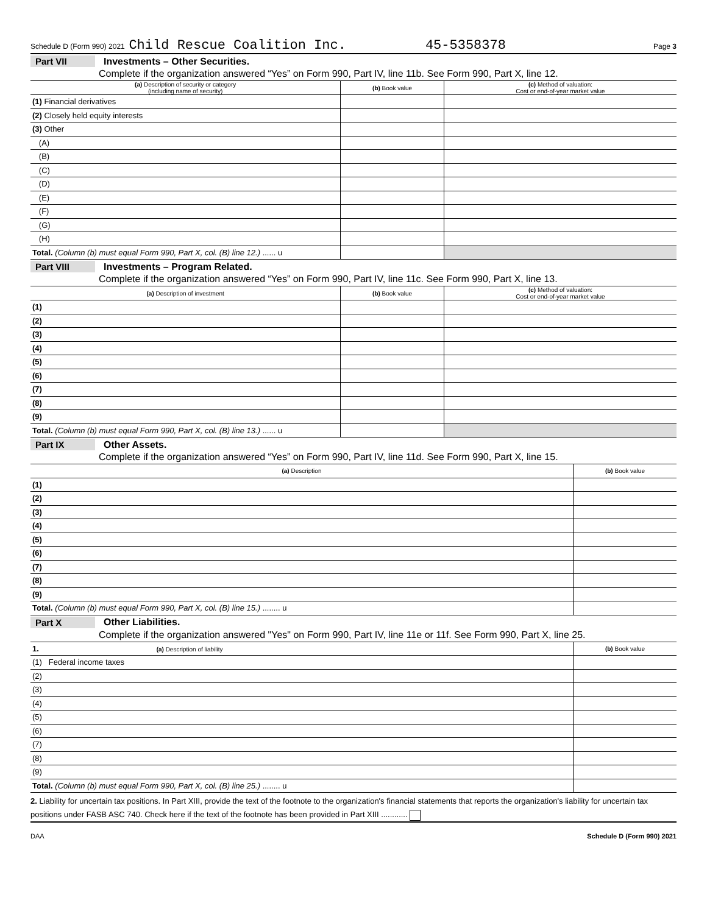Schedule D (Form 990) 2021 Child Rescue Coalition Inc. 45-5358378 Page 3
Part VII Investments – Other Securities.
Complete if the organization answered “Yes” on Form 990, Part IV, line 11b. See Form 990, Part X, line 12.
| (a) Description of security or category (including name of security) | (b) Book value | (c) Method of valuation: Cost or end-of-year market value |
| --- | --- | --- |
| (1) Financial derivatives | | |
| (2) Closely held equity interests | | |
| (3) Other | | |
| (A) | | |
| (B) | | |
| (C) | | |
| (D) | | |
| (E) | | |
| (F) | | |
| (G) | | |
| (H) | | |
| Total. (Column (b) must equal Form 990, Part X, col. (B) line 12.) ...... u | | |
Part VIII Investments – Program Related.
Complete if the organization answered “Yes” on Form 990, Part IV, line 11c. See Form 990, Part X, line 13.
| (a) Description of investment | (b) Book value | (c) Method of valuation: Cost or end-of-year market value |
| --- | --- | --- |
| (1) | | |
| (2) | | |
| (3) | | |
| (4) | | |
| (5) | | |
| (6) | | |
| (7) | | |
| (8) | | |
| (9) | | |
| Total. (Column (b) must equal Form 990, Part X, col. (B) line 13.) ...... u | | |
Part IX Other Assets.
Complete if the organization answered “Yes” on Form 990, Part IV, line 11d. See Form 990, Part X, line 15.
| (a) Description | (b) Book value |
| --- | --- |
| (1) | |
| (2) | |
| (3) | |
| (4) | |
| (5) | |
| (6) | |
| (7) | |
| (8) | |
| (9) | |
| Total. (Column (b) must equal Form 990, Part X, col. (B) line 15.) ........ u | |
Part X Other Liabilities.
Complete if the organization answered "Yes" on Form 990, Part IV, line 11e or 11f. See Form 990, Part X, line 25.
| 1. (a) Description of liability | (b) Book value |
| --- | --- |
| (1) Federal income taxes | |
| (2) | |
| (3) | |
| (4) | |
| (5) | |
| (6) | |
| (7) | |
| (8) | |
| (9) | |
| Total. (Column (b) must equal Form 990, Part X, col. (B) line 25.) ........ u | |
2. Liability for uncertain tax positions. In Part XIII, provide the text of the footnote to the organization's financial statements that reports the organization's liability for uncertain tax positions under FASB ASC 740. Check here if the text of the footnote has been provided in Part XIII ............
DAA Schedule D (Form 990) 2021